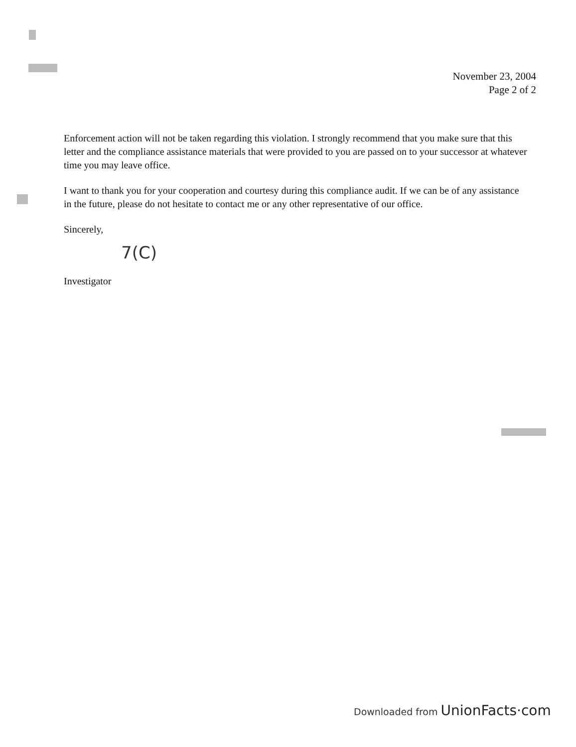November 23, 2004
Page 2 of 2
Enforcement action will not be taken regarding this violation. I strongly recommend that you make sure that this letter and the compliance assistance materials that were provided to you are passed on to your successor at whatever time you may leave office.
I want to thank you for your cooperation and courtesy during this compliance audit. If we can be of any assistance in the future, please do not hesitate to contact me or any other representative of our office.
Sincerely,
7(C)
Investigator
Downloaded from UnionFacts·com